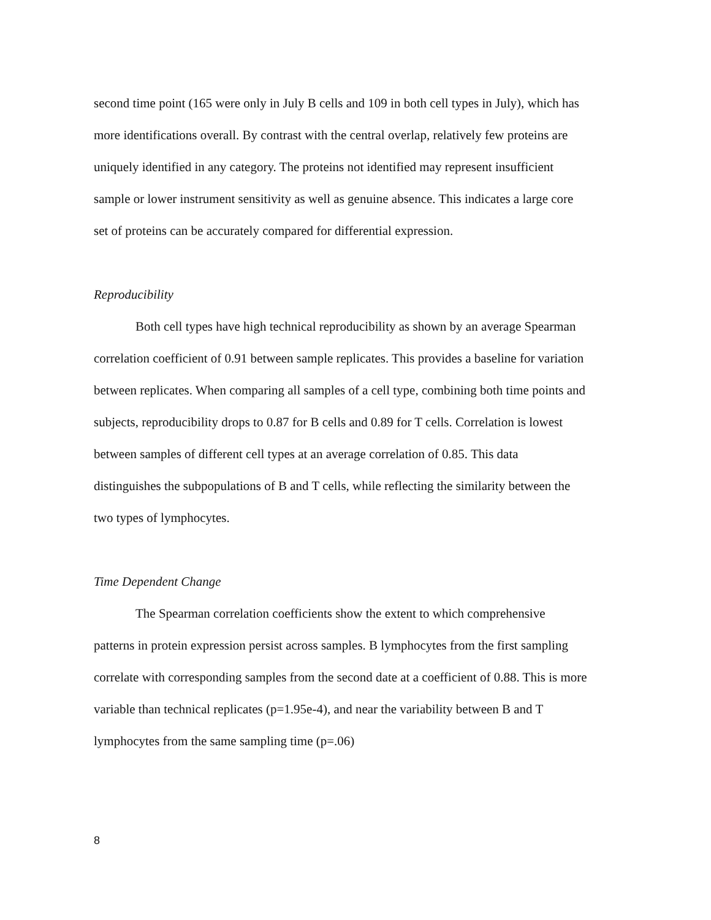second time point (165 were only in July B cells and 109 in both cell types in July), which has more identifications overall. By contrast with the central overlap, relatively few proteins are uniquely identified in any category. The proteins not identified may represent insufficient sample or lower instrument sensitivity as well as genuine absence. This indicates a large core set of proteins can be accurately compared for differential expression.
Reproducibility
Both cell types have high technical reproducibility as shown by an average Spearman correlation coefficient of 0.91 between sample replicates. This provides a baseline for variation between replicates. When comparing all samples of a cell type, combining both time points and subjects, reproducibility drops to 0.87 for B cells and 0.89 for T cells. Correlation is lowest between samples of different cell types at an average correlation of 0.85. This data distinguishes the subpopulations of B and T cells, while reflecting the similarity between the two types of lymphocytes.
Time Dependent Change
The Spearman correlation coefficients show the extent to which comprehensive patterns in protein expression persist across samples. B lymphocytes from the first sampling correlate with corresponding samples from the second date at a coefficient of 0.88. This is more variable than technical replicates (p=1.95e-4), and near the variability between B and T lymphocytes from the same sampling time (p=.06)
8